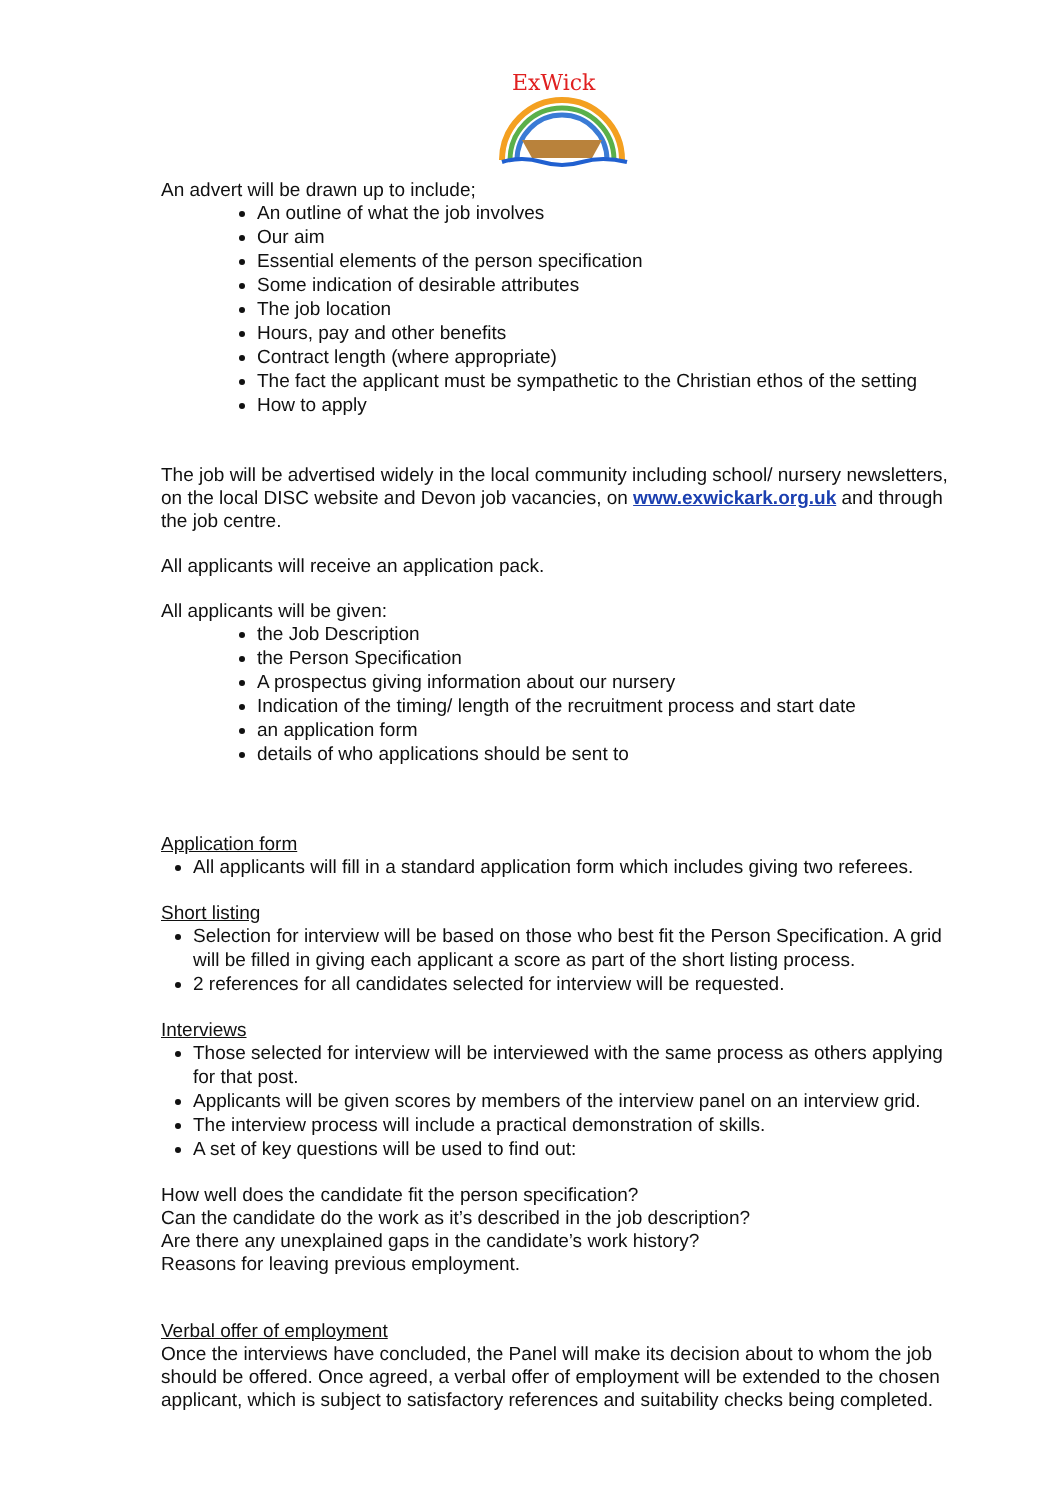ExWick
An advert will be drawn up to include;
An outline of what the job involves
Our aim
Essential elements of the person specification
Some indication of desirable attributes
The job location
Hours, pay and other benefits
Contract length (where appropriate)
The fact the applicant must be sympathetic to the Christian ethos of the setting
How to apply
The job will be advertised widely in the local community including school/ nursery newsletters, on the local DISC website and Devon job vacancies, on www.exwickark.org.uk and through the job centre.
All applicants will receive an application pack.
All applicants will be given:
the Job Description
the Person Specification
A prospectus giving information about our nursery
Indication of the timing/ length of the recruitment process and start date
an application form
details of who applications should be sent to
Application form
All applicants will fill in a standard application form which includes giving two referees.
Short listing
Selection for interview will be based on those who best fit the Person Specification. A grid will be filled in giving each applicant a score as part of the short listing process.
2 references for all candidates selected for interview will be requested.
Interviews
Those selected for interview will be interviewed with the same process as others applying for that post.
Applicants will be given scores by members of the interview panel on an interview grid.
The interview process will include a practical demonstration of skills.
A set of key questions will be used to find out:
How well does the candidate fit the person specification?
Can the candidate do the work as it’s described in the job description?
Are there any unexplained gaps in the candidate’s work history?
Reasons for leaving previous employment.
Verbal offer of employment
Once the interviews have concluded, the Panel will make its decision about to whom the job should be offered. Once agreed, a verbal offer of employment will be extended to the chosen applicant, which is subject to satisfactory references and suitability checks being completed.